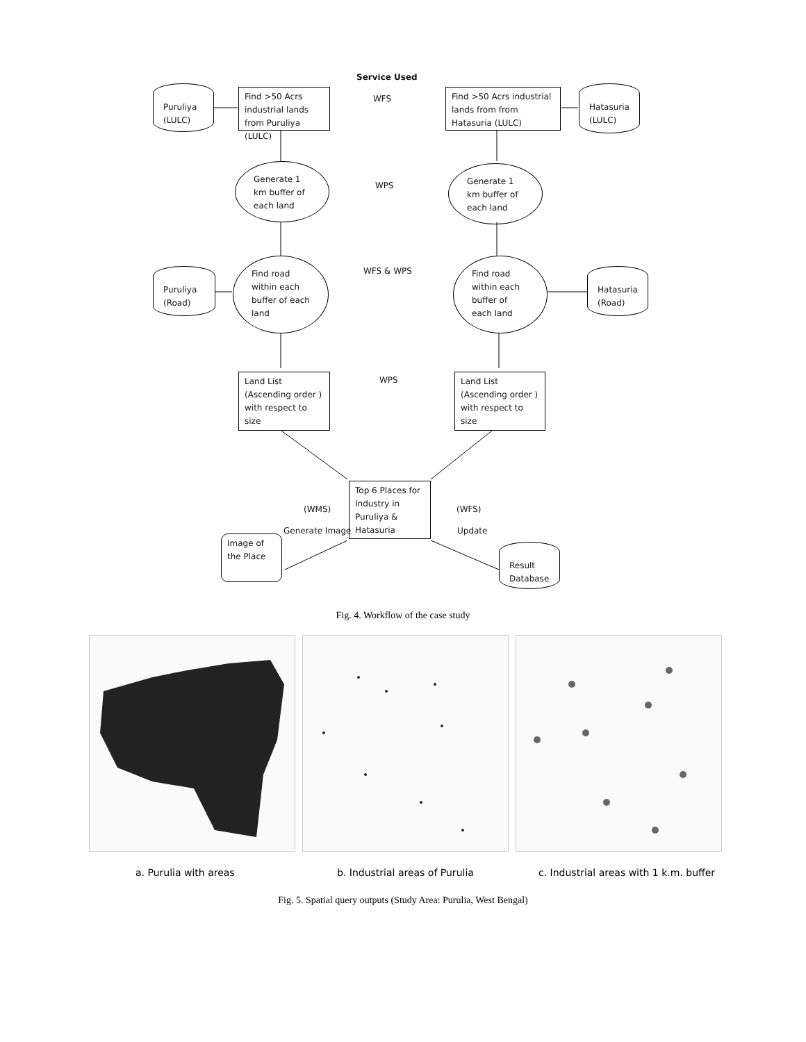Service Used
Puruliya (LULC)
Find >50 Acrs industrial lands from Puruliya (LULC)
WFS
Find >50 Acrs industrial lands from from Hatasuria (LULC)
Hatasuria (LULC)
Generate 1 km buffer of each land
WPS
Generate 1 km buffer of each land
Puruliya (Road)
Find road within each buffer of each land
WFS & WPS
Find road within each buffer of each land
Hatasuria (Road)
Land List (Ascending order ) with respect to size
WPS
Land List (Ascending order ) with respect to size
Top 6 Places for Industry in Puruliya & Hatasuria
(WMS)
Generate Image
(WFS)
Update
Image of the Place
Result Database
Fig. 4. Workflow of the case study
a. Purulia with areas b. Industrial areas of Purulia c. Industrial areas with 1 k.m. buffer
Fig. 5. Spatial query outputs (Study Area: Purulia, West Bengal)